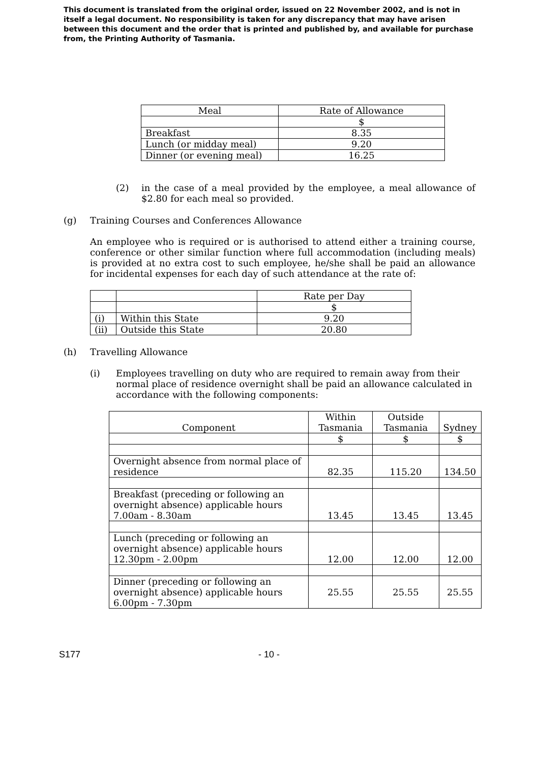This document is translated from the original order, issued on 22 November 2002, and is not in itself a legal document. No responsibility is taken for any discrepancy that may have arisen between this document and the order that is printed and published by, and available for purchase from, the Printing Authority of Tasmania.
| Meal | Rate of Allowance |
| --- | --- |
| | $ |
| Breakfast | 8.35 |
| Lunch (or midday meal) | 9.20 |
| Dinner (or evening meal) | 16.25 |
(2)
in the case of a meal provided by the employee, a meal allowance of $2.80 for each meal so provided.
(g)
Training Courses and Conferences Allowance
An employee who is required or is authorised to attend either a training course, conference or other similar function where full accommodation (including meals) is provided at no extra cost to such employee, he/she shall be paid an allowance for incidental expenses for each day of such attendance at the rate of:
| | | Rate per Day |
| | | $ |
| (i) | Within this State | 9.20 |
| (ii) | Outside this State | 20.80 |
(h)
Travelling Allowance
(i)
Employees travelling on duty who are required to remain away from their normal place of residence overnight shall be paid an allowance calculated in accordance with the following components:
| Component | Within Tasmania | Outside Tasmania | Sydney |
| | $ | $ | $ |
| Overnight absence from normal place of residence | 82.35 | 115.20 | 134.50 |
| Breakfast (preceding or following an overnight absence) applicable hours 7.00am - 8.30am | 13.45 | 13.45 | 13.45 |
| Lunch (preceding or following an overnight absence) applicable hours 12.30pm - 2.00pm | 12.00 | 12.00 | 12.00 |
| Dinner (preceding or following an overnight absence) applicable hours 6.00pm - 7.30pm | 25.55 | 25.55 | 25.55 |
S177 - 10 -